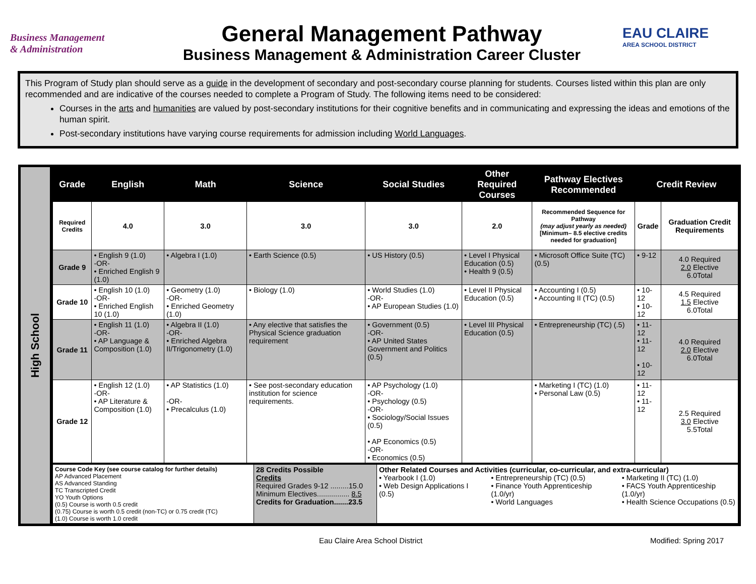Business Management
& Administration
General Management Pathway
Business Management & Administration Career Cluster
EAU CLAIRE
AREA SCHOOL DISTRICT
This Program of Study plan should serve as a guide in the development of secondary and post-secondary course planning for students. Courses listed within this plan are only recommended and are indicative of the courses needed to complete a Program of Study. The following items need to be considered:
Courses in the arts and humanities are valued by post-secondary institutions for their cognitive benefits and in communicating and expressing the ideas and emotions of the human spirit.
Post-secondary institutions have varying course requirements for admission including World Languages.
High School
| Grade | English | Math | Science | Social Studies | Other Required Courses | Pathway Electives Recommended | Credit Review | |
| --- | --- | --- | --- | --- | --- | --- | --- | --- |
| Required Credits | 4.0 | 3.0 | 3.0 | 3.0 | 2.0 | Recommended Sequence for Pathway (may adjust yearly as needed) [Minimum– 8.5 elective credits needed for graduation] | Grade | Graduation Credit Requirements |
| Grade 9 | • English 9 (1.0) -OR- • Enriched English 9 (1.0) | • Algebra I (1.0) | • Earth Science (0.5) | • US History (0.5) | • Level I Physical Education (0.5) • Health 9 (0.5) | • Microsoft Office Suite (TC) (0.5) | • 9-12 | 4.0 Required 2.0 Elective 6.0Total |
| Grade 10 | • English 10 (1.0) -OR- • Enriched English 10 (1.0) | • Geometry (1.0) -OR- • Enriched Geometry (1.0) | • Biology (1.0) | • World Studies (1.0) -OR- • AP European Studies (1.0) | • Level II Physical Education (0.5) | • Accounting I (0.5) • Accounting II (TC) (0.5) | • 10-12 • 10-12 | 4.5 Required 1.5 Elective 6.0Total |
| Grade 11 | • English 11 (1.0) -OR- • AP Language & Composition (1.0) | • Algebra II (1.0) -OR- • Enriched Algebra II/Trigonometry (1.0) | • Any elective that satisfies the Physical Science graduation requirement | • Government (0.5) -OR- • AP United States Government and Politics (0.5) | • Level III Physical Education (0.5) | • Entrepreneurship (TC) (.5) | • 11-12 • 11-12 • 10-12 | 4.0 Required 2.0 Elective 6.0Total |
| Grade 12 | • English 12 (1.0) -OR- • AP Literature & Composition (1.0) | • AP Statistics (1.0) -OR- • Precalculus (1.0) | • See post-secondary education institution for science requirements. | • AP Psychology (1.0) -OR- • Psychology (0.5) -OR- • Sociology/Social Issues (0.5) • AP Economics (0.5) -OR- • Economics (0.5) | | • Marketing I (TC) (1.0) • Personal Law (0.5) | • 11-12 • 11-12 | 2.5 Required 3.0 Elective 5.5Total |
| Course Code Key (see course catalog for further details) AP Advanced Placement AS Advanced Standing TC Transcripted Credit YO Youth Options (0.5) Course is worth 0.5 credit (0.75) Course is worth 0.5 credit (non-TC) or 0.75 credit (TC) (1.0) Course is worth 1.0 credit | 28 Credits Possible Credits Required Grades 9-12 .........15.0 Minimum Electives................ 8.5 Credits for Graduation.......23.5 | Other Related Courses and Activities (curricular, co-curricular, and extra-curricular) • Yearbook I (1.0) • Web Design Applications I (0.5) • Entrepreneurship (TC) (0.5) • Finance Youth Apprenticeship (1.0/yr) • World Languages • Marketing II (TC) (1.0) • FACS Youth Apprenticeship (1.0/yr) • Health Science Occupations (0.5) |
Eau Claire Area School District Modified: Spring 2017